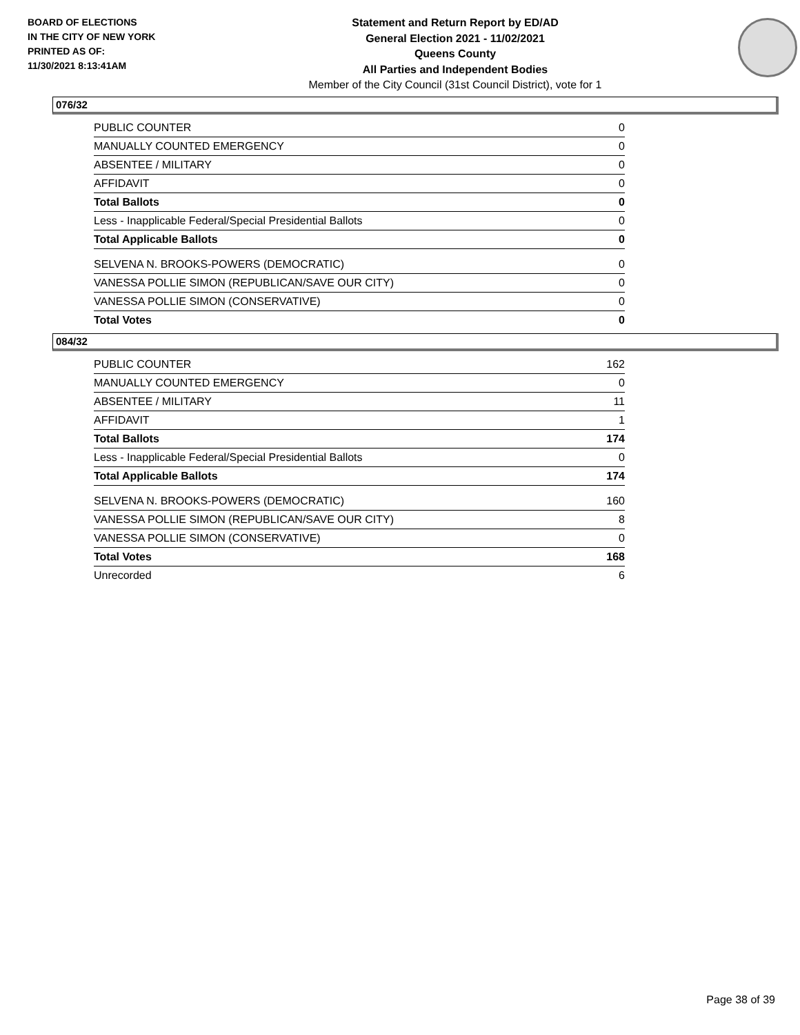BOARD OF ELECTIONS
IN THE CITY OF NEW YORK
PRINTED AS OF:
11/30/2021 8:13:41AM
Statement and Return Report by ED/AD
General Election 2021 - 11/02/2021
Queens County
All Parties and Independent Bodies
Member of the City Council (31st Council District), vote for 1
076/32
| PUBLIC COUNTER | 0 |
| MANUALLY COUNTED EMERGENCY | 0 |
| ABSENTEE / MILITARY | 0 |
| AFFIDAVIT | 0 |
| Total Ballots | 0 |
| Less - Inapplicable Federal/Special Presidential Ballots | 0 |
| Total Applicable Ballots | 0 |
| SELVENA N. BROOKS-POWERS (DEMOCRATIC) | 0 |
| VANESSA POLLIE SIMON (REPUBLICAN/SAVE OUR CITY) | 0 |
| VANESSA POLLIE SIMON (CONSERVATIVE) | 0 |
| Total Votes | 0 |
084/32
| PUBLIC COUNTER | 162 |
| MANUALLY COUNTED EMERGENCY | 0 |
| ABSENTEE / MILITARY | 11 |
| AFFIDAVIT | 1 |
| Total Ballots | 174 |
| Less - Inapplicable Federal/Special Presidential Ballots | 0 |
| Total Applicable Ballots | 174 |
| SELVENA N. BROOKS-POWERS (DEMOCRATIC) | 160 |
| VANESSA POLLIE SIMON (REPUBLICAN/SAVE OUR CITY) | 8 |
| VANESSA POLLIE SIMON (CONSERVATIVE) | 0 |
| Total Votes | 168 |
| Unrecorded | 6 |
Page 38 of 39